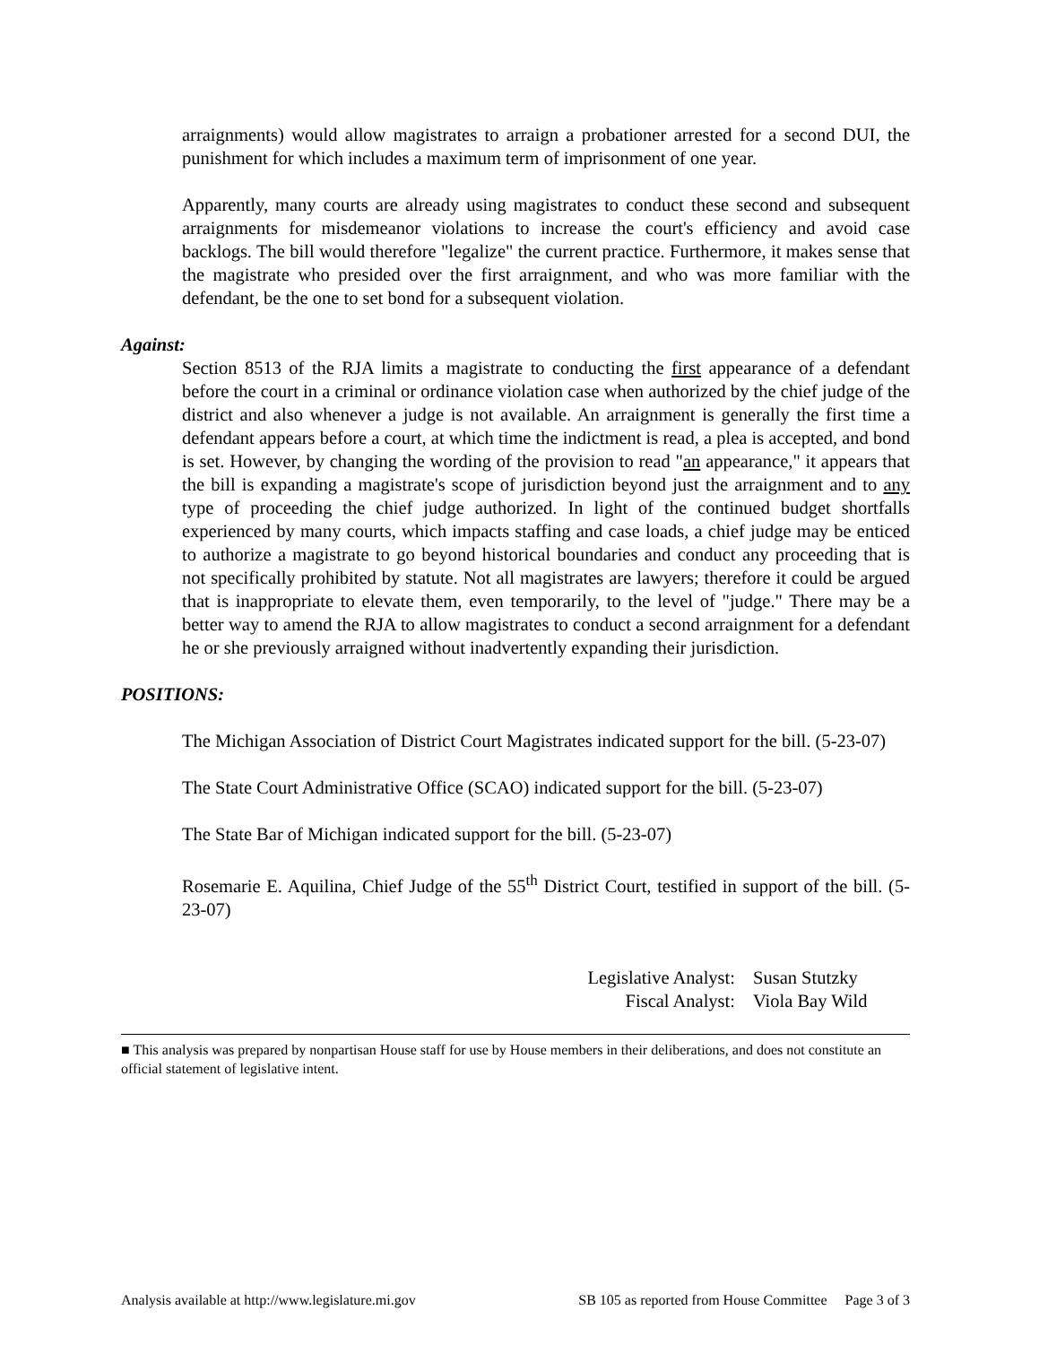arraignments) would allow magistrates to arraign a probationer arrested for a second DUI, the punishment for which includes a maximum term of imprisonment of one year.
Apparently, many courts are already using magistrates to conduct these second and subsequent arraignments for misdemeanor violations to increase the court's efficiency and avoid case backlogs. The bill would therefore "legalize" the current practice. Furthermore, it makes sense that the magistrate who presided over the first arraignment, and who was more familiar with the defendant, be the one to set bond for a subsequent violation.
Against:
Section 8513 of the RJA limits a magistrate to conducting the first appearance of a defendant before the court in a criminal or ordinance violation case when authorized by the chief judge of the district and also whenever a judge is not available. An arraignment is generally the first time a defendant appears before a court, at which time the indictment is read, a plea is accepted, and bond is set. However, by changing the wording of the provision to read "an appearance," it appears that the bill is expanding a magistrate's scope of jurisdiction beyond just the arraignment and to any type of proceeding the chief judge authorized. In light of the continued budget shortfalls experienced by many courts, which impacts staffing and case loads, a chief judge may be enticed to authorize a magistrate to go beyond historical boundaries and conduct any proceeding that is not specifically prohibited by statute. Not all magistrates are lawyers; therefore it could be argued that is inappropriate to elevate them, even temporarily, to the level of "judge." There may be a better way to amend the RJA to allow magistrates to conduct a second arraignment for a defendant he or she previously arraigned without inadvertently expanding their jurisdiction.
POSITIONS:
The Michigan Association of District Court Magistrates indicated support for the bill. (5-23-07)
The State Court Administrative Office (SCAO) indicated support for the bill. (5-23-07)
The State Bar of Michigan indicated support for the bill. (5-23-07)
Rosemarie E. Aquilina, Chief Judge of the 55<sup>th</sup> District Court, testified in support of the bill. (5-23-07)
Legislative Analyst: Susan Stutzky
Fiscal Analyst: Viola Bay Wild
■ This analysis was prepared by nonpartisan House staff for use by House members in their deliberations, and does not constitute an official statement of legislative intent.
Analysis available at http://www.legislature.mi.gov SB 105 as reported from House Committee Page 3 of 3